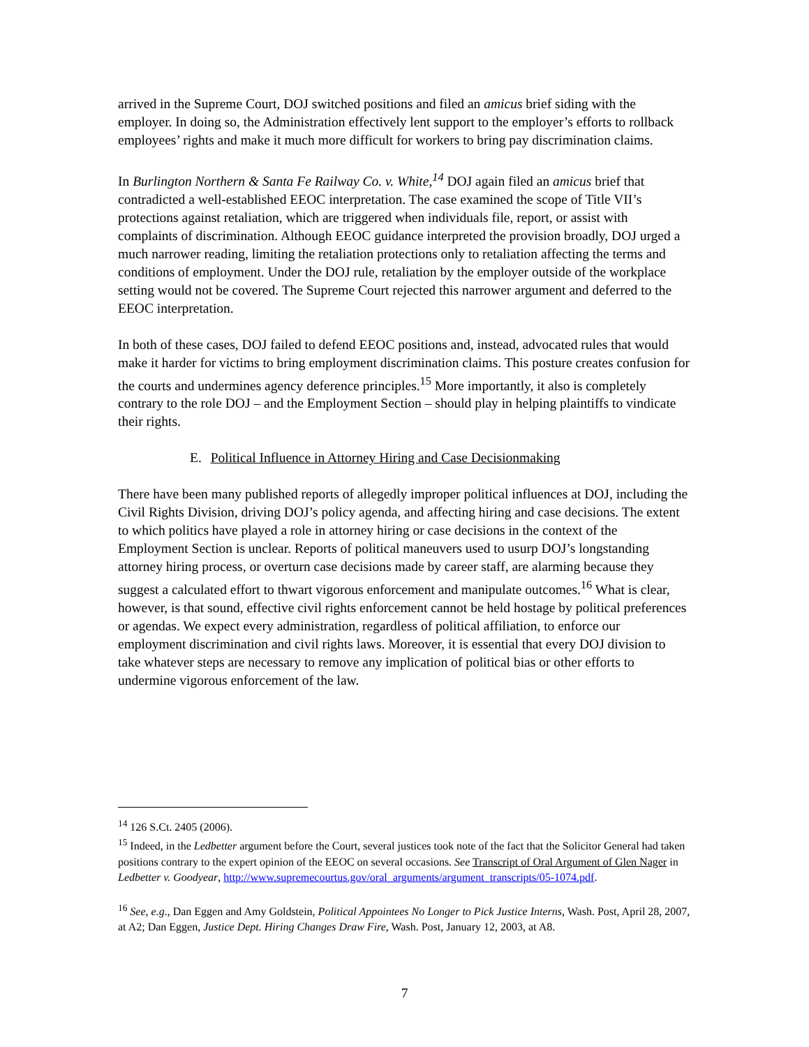arrived in the Supreme Court, DOJ switched positions and filed an amicus brief siding with the employer. In doing so, the Administration effectively lent support to the employer’s efforts to rollback employees’ rights and make it much more difficult for workers to bring pay discrimination claims.
In Burlington Northern & Santa Fe Railway Co. v. White,<sup>14</sup> DOJ again filed an amicus brief that contradicted a well-established EEOC interpretation. The case examined the scope of Title VII’s protections against retaliation, which are triggered when individuals file, report, or assist with complaints of discrimination. Although EEOC guidance interpreted the provision broadly, DOJ urged a much narrower reading, limiting the retaliation protections only to retaliation affecting the terms and conditions of employment. Under the DOJ rule, retaliation by the employer outside of the workplace setting would not be covered. The Supreme Court rejected this narrower argument and deferred to the EEOC interpretation.
In both of these cases, DOJ failed to defend EEOC positions and, instead, advocated rules that would make it harder for victims to bring employment discrimination claims. This posture creates confusion for the courts and undermines agency deference principles.<sup>15</sup> More importantly, it also is completely contrary to the role DOJ – and the Employment Section – should play in helping plaintiffs to vindicate their rights.
E. Political Influence in Attorney Hiring and Case Decisionmaking
There have been many published reports of allegedly improper political influences at DOJ, including the Civil Rights Division, driving DOJ’s policy agenda, and affecting hiring and case decisions. The extent to which politics have played a role in attorney hiring or case decisions in the context of the Employment Section is unclear. Reports of political maneuvers used to usurp DOJ’s longstanding attorney hiring process, or overturn case decisions made by career staff, are alarming because they suggest a calculated effort to thwart vigorous enforcement and manipulate outcomes.<sup>16</sup> What is clear, however, is that sound, effective civil rights enforcement cannot be held hostage by political preferences or agendas. We expect every administration, regardless of political affiliation, to enforce our employment discrimination and civil rights laws. Moreover, it is essential that every DOJ division to take whatever steps are necessary to remove any implication of political bias or other efforts to undermine vigorous enforcement of the law.
<sup>14</sup> 126 S.Ct. 2405 (2006).
<sup>15</sup> Indeed, in the Ledbetter argument before the Court, several justices took note of the fact that the Solicitor General had taken positions contrary to the expert opinion of the EEOC on several occasions. See Transcript of Oral Argument of Glen Nager in Ledbetter v. Goodyear, http://www.supremecourtus.gov/oral_arguments/argument_transcripts/05-1074.pdf.
<sup>16</sup> See, e.g., Dan Eggen and Amy Goldstein, Political Appointees No Longer to Pick Justice Interns, Wash. Post, April 28, 2007, at A2; Dan Eggen, Justice Dept. Hiring Changes Draw Fire, Wash. Post, January 12, 2003, at A8.
7